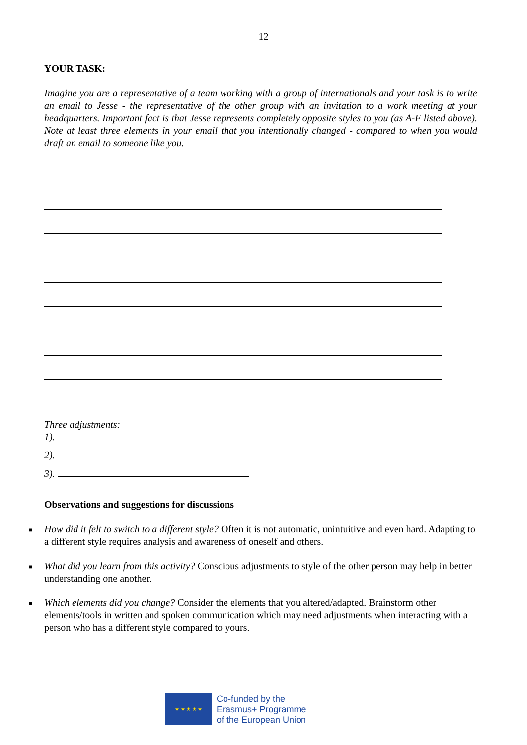12
YOUR TASK:
Imagine you are a representative of a team working with a group of internationals and your task is to write an email to Jesse - the representative of the other group with an invitation to a work meeting at your headquarters. Important fact is that Jesse represents completely opposite styles to you (as A-F listed above). Note at least three elements in your email that you intentionally changed - compared to when you would draft an email to someone like you.
Three adjustments:
1).
2).
3).
Observations and suggestions for discussions
■ How did it felt to switch to a different style? Often it is not automatic, unintuitive and even hard. Adapting to a different style requires analysis and awareness of oneself and others.
■ What did you learn from this activity? Conscious adjustments to style of the other person may help in better understanding one another.
■ Which elements did you change? Consider the elements that you altered/adapted. Brainstorm other elements/tools in written and spoken communication which may need adjustments when interacting with a person who has a different style compared to yours.
★ ★ ★ ★ ★
Co-funded by the
Erasmus+ Programme
of the European Union